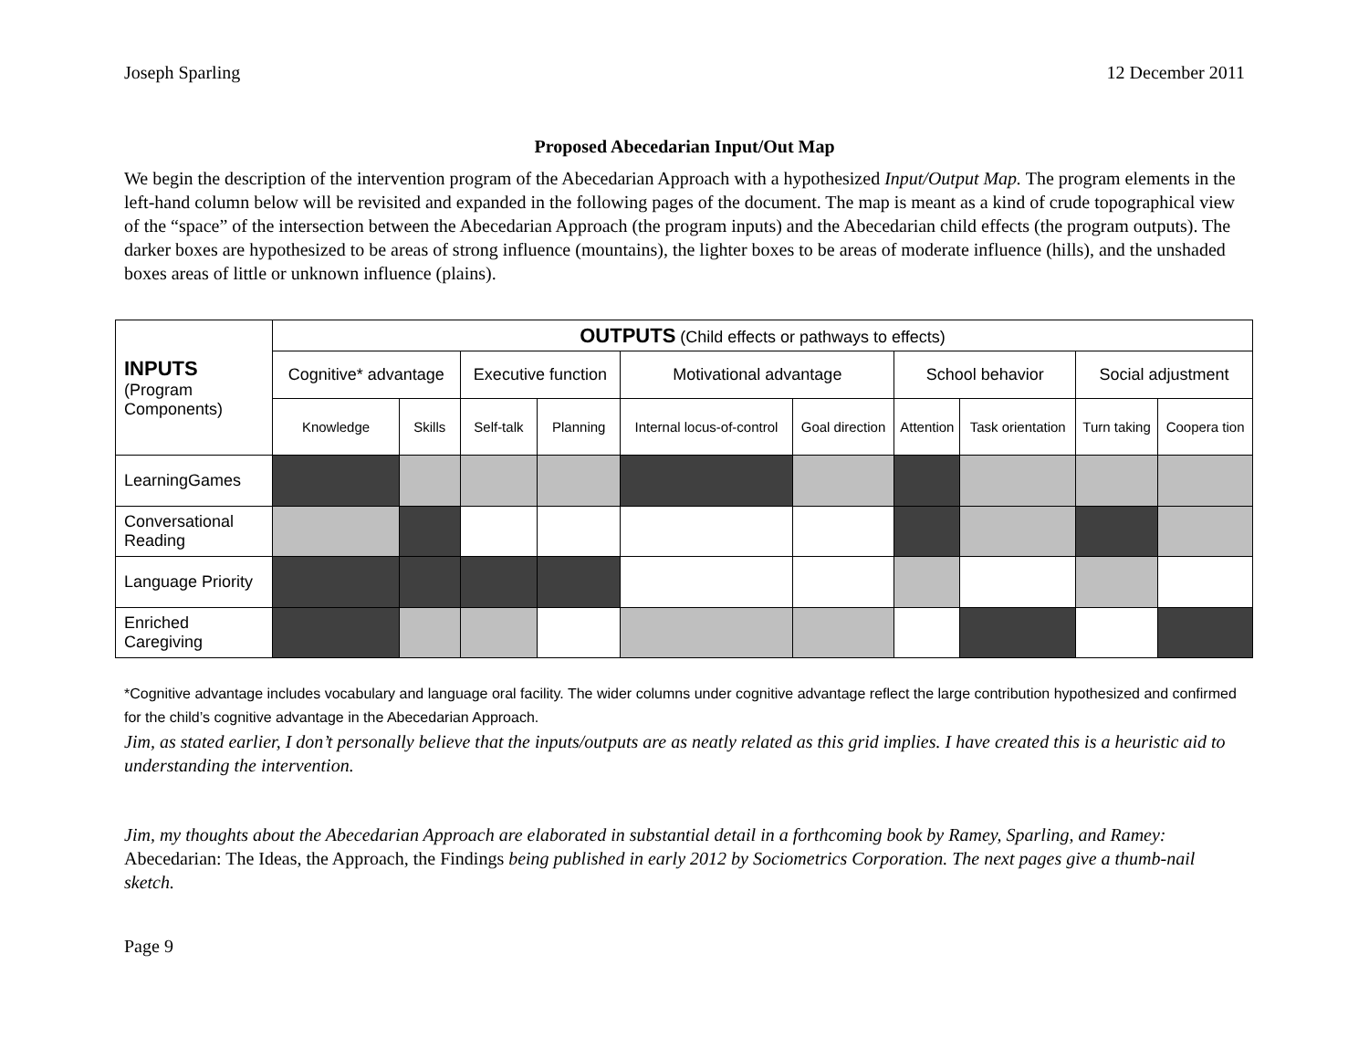Joseph Sparling 12 December 2011
Proposed Abecedarian Input/Out Map
We begin the description of the intervention program of the Abecedarian Approach with a hypothesized Input/Output Map. The program elements in the left-hand column below will be revisited and expanded in the following pages of the document. The map is meant as a kind of crude topographical view of the “space” of the intersection between the Abecedarian Approach (the program inputs) and the Abecedarian child effects (the program outputs). The darker boxes are hypothesized to be areas of strong influence (mountains), the lighter boxes to be areas of moderate influence (hills), and the unshaded boxes areas of little or unknown influence (plains).
| INPUTS (Program Components) | OUTPUTS (Child effects or pathways to effects) | | | | | | | | | |
| --- | --- | --- | --- | --- | --- | --- | --- | --- | --- | --- |
| | Cognitive* advantage | | Executive function | | Motivational advantage | | School behavior | | Social adjustment | |
| | Knowledge | Skills | Self-talk | Planning | Internal locus-of-control | Goal direction | Attention | Task orientation | Turn taking | Coopera tion |
| LearningGames | | | | | | | | | | |
| Conversational Reading | | | | | | | | | | |
| Language Priority | | | | | | | | | | |
| Enriched Caregiving | | | | | | | | | | |
*Cognitive advantage includes vocabulary and language oral facility. The wider columns under cognitive advantage reflect the large contribution hypothesized and confirmed for the child’s cognitive advantage in the Abecedarian Approach.
Jim, as stated earlier, I don’t personally believe that the inputs/outputs are as neatly related as this grid implies. I have created this is a heuristic aid to understanding the intervention.
Jim, my thoughts about the Abecedarian Approach are elaborated in substantial detail in a forthcoming book by Ramey, Sparling, and Ramey: Abecedarian: The Ideas, the Approach, the Findings being published in early 2012 by Sociometrics Corporation. The next pages give a thumb-nail sketch.
Page 9